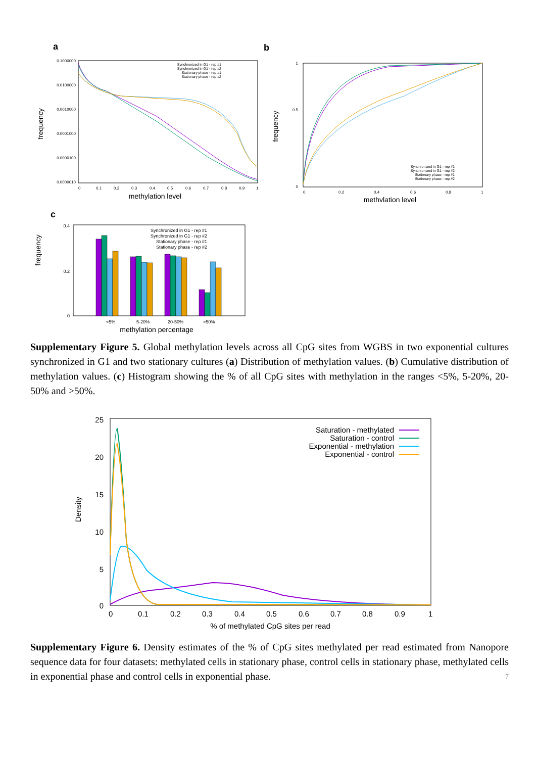a
0.1000000
0.0100000
0.0010000
0.0001000
0.0000100
0.0000010
0
0.1
0.2
0.3
0.4
0.5
0.6
0.7
0.8
0.9
1
methylation level
frequency
Synchronized in G1 - rep #1
Synchronized in G1 - rep #2
Stationary phase - rep #1
Stationary phase - rep #2
b
1
0.5
0
0
0.2
0.4
0.6
0.8
1
methylation level
frequency
Synchronized in G1 - rep #1
Synchronized in G1 - rep #2
Stationary phase - rep #1
Stationary phase - rep #2
c
0.4
0.2
0
frequency
Synchronized in G1 - rep #1
Synchronized in G1 - rep #2
Stationary phase - rep #1
Stationary phase - rep #2
<5%
5-20%
20-50%
>50%
methylation percentage
Supplementary Figure 5. Global methylation levels across all CpG sites from WGBS in two exponential cultures synchronized in G1 and two stationary cultures (a) Distribution of methylation values. (b) Cumulative distribution of methylation values. (c) Histogram showing the % of all CpG sites with methylation in the ranges <5%, 5-20%, 20-50% and >50%.
25
20
15
10
5
0
0
0.1
0.2
0.3
0.4
0.5
0.6
0.7
0.8
0.9
1
% of methylated CpG sites per read
Density
Saturation - methylated
Saturation - control
Exponential - methylation
Exponential - control
Supplementary Figure 6. Density estimates of the % of CpG sites methylated per read estimated from Nanopore sequence data for four datasets: methylated cells in stationary phase, control cells in stationary phase, methylated cells in exponential phase and control cells in exponential phase.
7